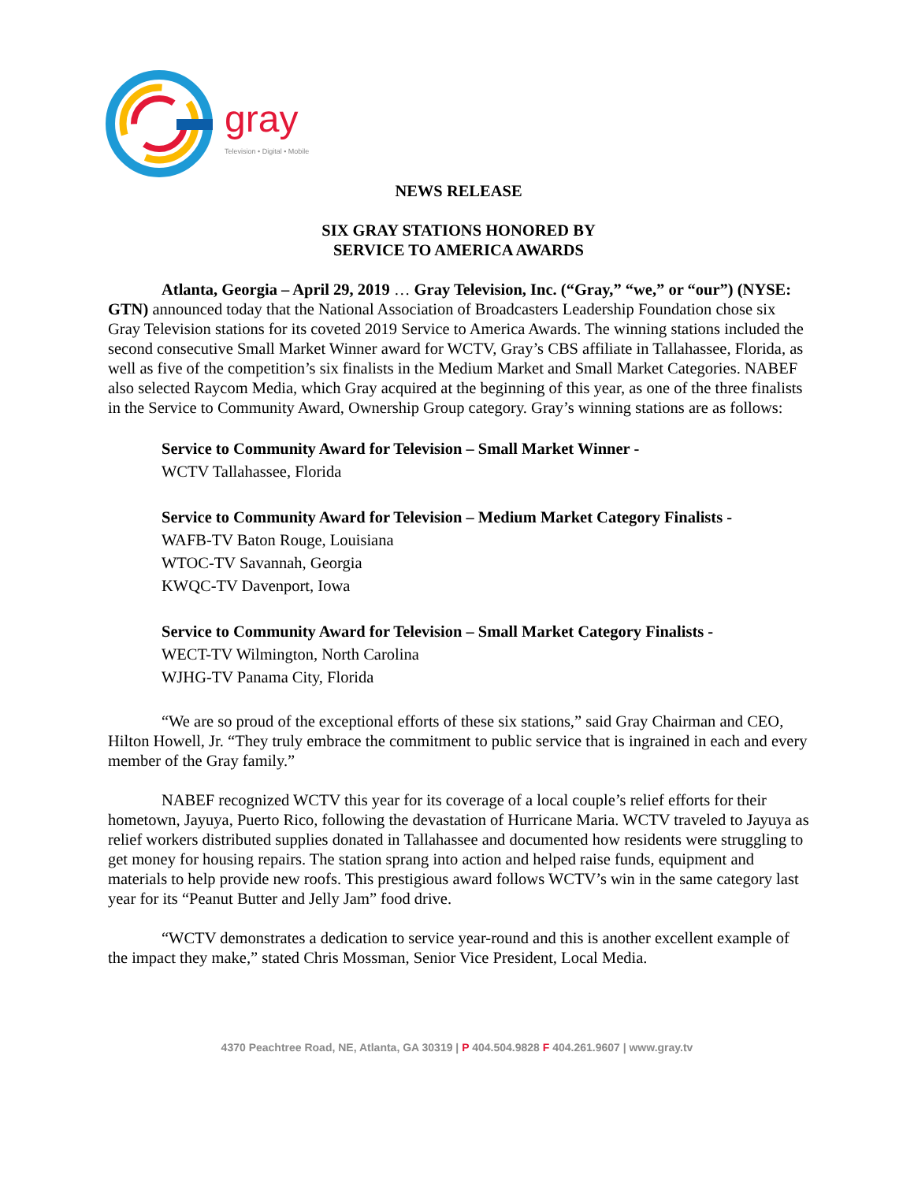gray
Television • Digital • Mobile
NEWS RELEASE
SIX GRAY STATIONS HONORED BY
SERVICE TO AMERICA AWARDS
Atlanta, Georgia – April 29, 2019 … Gray Television, Inc. (“Gray,” “we,” or “our”) (NYSE: GTN) announced today that the National Association of Broadcasters Leadership Foundation chose six Gray Television stations for its coveted 2019 Service to America Awards. The winning stations included the second consecutive Small Market Winner award for WCTV, Gray’s CBS affiliate in Tallahassee, Florida, as well as five of the competition’s six finalists in the Medium Market and Small Market Categories. NABEF also selected Raycom Media, which Gray acquired at the beginning of this year, as one of the three finalists in the Service to Community Award, Ownership Group category. Gray’s winning stations are as follows:
Service to Community Award for Television – Small Market Winner -
WCTV Tallahassee, Florida
Service to Community Award for Television – Medium Market Category Finalists -
WAFB-TV Baton Rouge, Louisiana
WTOC-TV Savannah, Georgia
KWQC-TV Davenport, Iowa
Service to Community Award for Television – Small Market Category Finalists -
WECT-TV Wilmington, North Carolina
WJHG-TV Panama City, Florida
“We are so proud of the exceptional efforts of these six stations,” said Gray Chairman and CEO, Hilton Howell, Jr. “They truly embrace the commitment to public service that is ingrained in each and every member of the Gray family.”
NABEF recognized WCTV this year for its coverage of a local couple’s relief efforts for their hometown, Jayuya, Puerto Rico, following the devastation of Hurricane Maria. WCTV traveled to Jayuya as relief workers distributed supplies donated in Tallahassee and documented how residents were struggling to get money for housing repairs. The station sprang into action and helped raise funds, equipment and materials to help provide new roofs. This prestigious award follows WCTV’s win in the same category last year for its “Peanut Butter and Jelly Jam” food drive.
“WCTV demonstrates a dedication to service year-round and this is another excellent example of the impact they make,” stated Chris Mossman, Senior Vice President, Local Media.
4370 Peachtree Road, NE, Atlanta, GA 30319 | P 404.504.9828 F 404.261.9607 | www.gray.tv